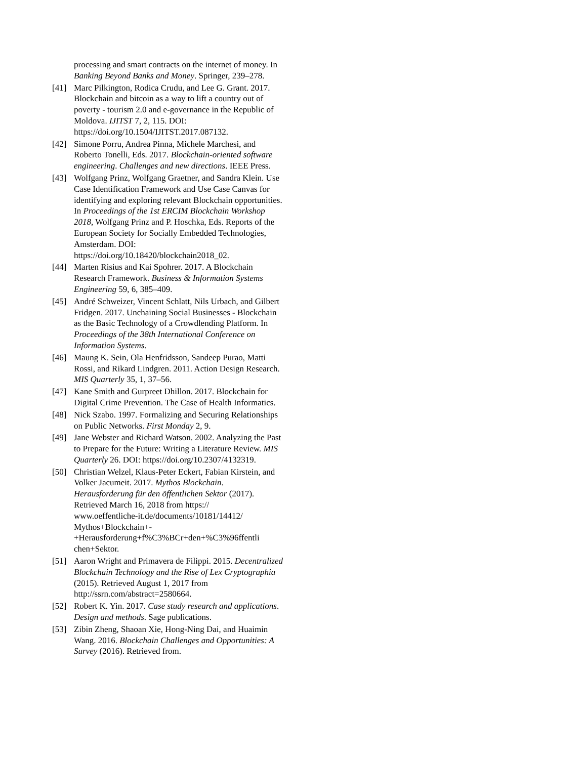processing and smart contracts on the internet of money. In Banking Beyond Banks and Money. Springer, 239–278.
[41] Marc Pilkington, Rodica Crudu, and Lee G. Grant. 2017. Blockchain and bitcoin as a way to lift a country out of poverty - tourism 2.0 and e-governance in the Republic of Moldova. IJITST 7, 2, 115. DOI: https://doi.org/10.1504/IJITST.2017.087132.
[42] Simone Porru, Andrea Pinna, Michele Marchesi, and Roberto Tonelli, Eds. 2017. Blockchain-oriented software engineering. Challenges and new directions. IEEE Press.
[43] Wolfgang Prinz, Wolfgang Graetner, and Sandra Klein. Use Case Identification Framework and Use Case Canvas for identifying and exploring relevant Blockchain opportunities. In Proceedings of the 1st ERCIM Blockchain Workshop 2018, Wolfgang Prinz and P. Hoschka, Eds. Reports of the European Society for Socially Embedded Technologies, Amsterdam. DOI: https://doi.org/10.18420/blockchain2018_02.
[44] Marten Risius and Kai Spohrer. 2017. A Blockchain Research Framework. Business & Information Systems Engineering 59, 6, 385–409.
[45] André Schweizer, Vincent Schlatt, Nils Urbach, and Gilbert Fridgen. 2017. Unchaining Social Businesses - Blockchain as the Basic Technology of a Crowdlending Platform. In Proceedings of the 38th International Conference on Information Systems.
[46] Maung K. Sein, Ola Henfridsson, Sandeep Purao, Matti Rossi, and Rikard Lindgren. 2011. Action Design Research. MIS Quarterly 35, 1, 37–56.
[47] Kane Smith and Gurpreet Dhillon. 2017. Blockchain for Digital Crime Prevention. The Case of Health Informatics.
[48] Nick Szabo. 1997. Formalizing and Securing Relationships on Public Networks. First Monday 2, 9.
[49] Jane Webster and Richard Watson. 2002. Analyzing the Past to Prepare for the Future: Writing a Literature Review. MIS Quarterly 26. DOI: https://doi.org/10.2307/4132319.
[50] Christian Welzel, Klaus-Peter Eckert, Fabian Kirstein, and Volker Jacumeit. 2017. Mythos Blockchain. Herausforderung für den öffentlichen Sektor (2017). Retrieved March 16, 2018 from https://
www.oeffentliche-it.de/documents/10181/14412/
Mythos+Blockchain+-
+Herausforderung+f%C3%BCr+den+%C3%96ffentli chen+Sektor.
[51] Aaron Wright and Primavera de Filippi. 2015. Decentralized Blockchain Technology and the Rise of Lex Cryptographia (2015). Retrieved August 1, 2017 from http://ssrn.com/abstract=2580664.
[52] Robert K. Yin. 2017. Case study research and applications. Design and methods. Sage publications.
[53] Zibin Zheng, Shaoan Xie, Hong-Ning Dai, and Huaimin Wang. 2016. Blockchain Challenges and Opportunities: A Survey (2016). Retrieved from.